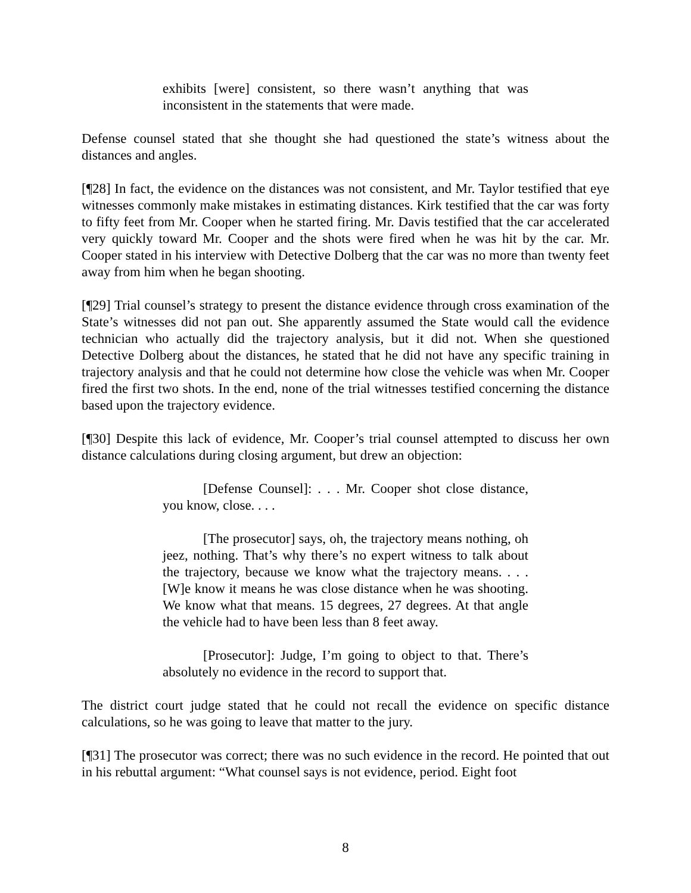exhibits [were] consistent, so there wasn’t anything that was inconsistent in the statements that were made.
Defense counsel stated that she thought she had questioned the state’s witness about the distances and angles.
[¶28] In fact, the evidence on the distances was not consistent, and Mr. Taylor testified that eye witnesses commonly make mistakes in estimating distances. Kirk testified that the car was forty to fifty feet from Mr. Cooper when he started firing. Mr. Davis testified that the car accelerated very quickly toward Mr. Cooper and the shots were fired when he was hit by the car. Mr. Cooper stated in his interview with Detective Dolberg that the car was no more than twenty feet away from him when he began shooting.
[¶29] Trial counsel’s strategy to present the distance evidence through cross examination of the State’s witnesses did not pan out. She apparently assumed the State would call the evidence technician who actually did the trajectory analysis, but it did not. When she questioned Detective Dolberg about the distances, he stated that he did not have any specific training in trajectory analysis and that he could not determine how close the vehicle was when Mr. Cooper fired the first two shots. In the end, none of the trial witnesses testified concerning the distance based upon the trajectory evidence.
[¶30] Despite this lack of evidence, Mr. Cooper’s trial counsel attempted to discuss her own distance calculations during closing argument, but drew an objection:
[Defense Counsel]: . . . Mr. Cooper shot close distance, you know, close. . . .
[The prosecutor] says, oh, the trajectory means nothing, oh jeez, nothing. That’s why there’s no expert witness to talk about the trajectory, because we know what the trajectory means. . . . [W]e know it means he was close distance when he was shooting. We know what that means. 15 degrees, 27 degrees. At that angle the vehicle had to have been less than 8 feet away.
[Prosecutor]: Judge, I’m going to object to that. There’s absolutely no evidence in the record to support that.
The district court judge stated that he could not recall the evidence on specific distance calculations, so he was going to leave that matter to the jury.
[¶31] The prosecutor was correct; there was no such evidence in the record. He pointed that out in his rebuttal argument: “What counsel says is not evidence, period. Eight foot
8